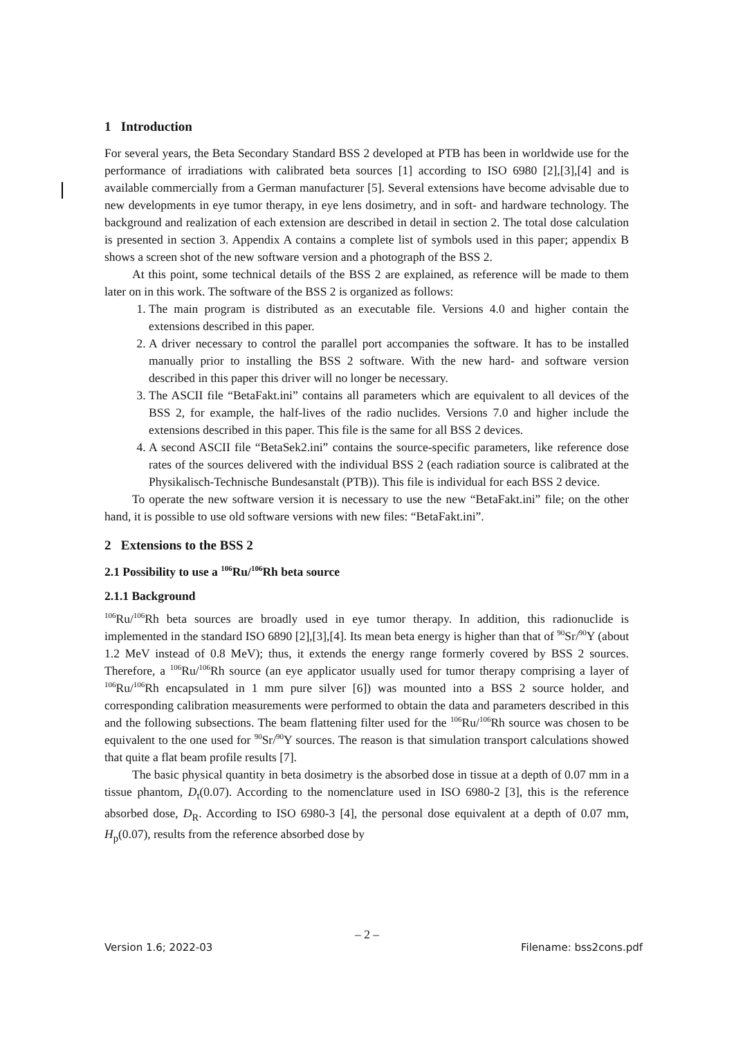1 Introduction
For several years, the Beta Secondary Standard BSS 2 developed at PTB has been in worldwide use for the performance of irradiations with calibrated beta sources [1] according to ISO 6980 [2],[3],[4] and is available commercially from a German manufacturer [5]. Several extensions have become advisable due to new developments in eye tumor therapy, in eye lens dosimetry, and in soft- and hardware technology. The background and realization of each extension are described in detail in section 2. The total dose calculation is presented in section 3. Appendix A contains a complete list of symbols used in this paper; appendix B shows a screen shot of the new software version and a photograph of the BSS 2.
At this point, some technical details of the BSS 2 are explained, as reference will be made to them later on in this work. The software of the BSS 2 is organized as follows:
1. The main program is distributed as an executable file. Versions 4.0 and higher contain the extensions described in this paper.
2. A driver necessary to control the parallel port accompanies the software. It has to be installed manually prior to installing the BSS 2 software. With the new hard- and software version described in this paper this driver will no longer be necessary.
3. The ASCII file “BetaFakt.ini” contains all parameters which are equivalent to all devices of the BSS 2, for example, the half-lives of the radio nuclides. Versions 7.0 and higher include the extensions described in this paper. This file is the same for all BSS 2 devices.
4. A second ASCII file “BetaSek2.ini” contains the source-specific parameters, like reference dose rates of the sources delivered with the individual BSS 2 (each radiation source is calibrated at the Physikalisch-Technische Bundesanstalt (PTB)). This file is individual for each BSS 2 device.
To operate the new software version it is necessary to use the new “BetaFakt.ini” file; on the other hand, it is possible to use old software versions with new files: “BetaFakt.ini”.
2 Extensions to the BSS 2
2.1 Possibility to use a <sup>106</sup>Ru/<sup>106</sup>Rh beta source
2.1.1 Background
<sup>106</sup>Ru/<sup>106</sup>Rh beta sources are broadly used in eye tumor therapy. In addition, this radionuclide is implemented in the standard ISO 6890 [2],[3],[4]. Its mean beta energy is higher than that of <sup>90</sup>Sr/<sup>90</sup>Y (about 1.2 MeV instead of 0.8 MeV); thus, it extends the energy range formerly covered by BSS 2 sources. Therefore, a <sup>106</sup>Ru/<sup>106</sup>Rh source (an eye applicator usually used for tumor therapy comprising a layer of <sup>106</sup>Ru/<sup>106</sup>Rh encapsulated in 1 mm pure silver [6]) was mounted into a BSS 2 source holder, and corresponding calibration measurements were performed to obtain the data and parameters described in this and the following subsections. The beam flattening filter used for the <sup>106</sup>Ru/<sup>106</sup>Rh source was chosen to be equivalent to the one used for <sup>90</sup>Sr/<sup>90</sup>Y sources. The reason is that simulation transport calculations showed that quite a flat beam profile results [7].
The basic physical quantity in beta dosimetry is the absorbed dose in tissue at a depth of 0.07 mm in a tissue phantom, D<sub>t</sub>(0.07). According to the nomenclature used in ISO 6980-2 [3], this is the reference absorbed dose, D<sub>R</sub>. According to ISO 6980-3 [4], the personal dose equivalent at a depth of 0.07 mm, H<sub>p</sub>(0.07), results from the reference absorbed dose by
– 2 –
Version 1.6; 2022-03 Filename: bss2cons.pdf